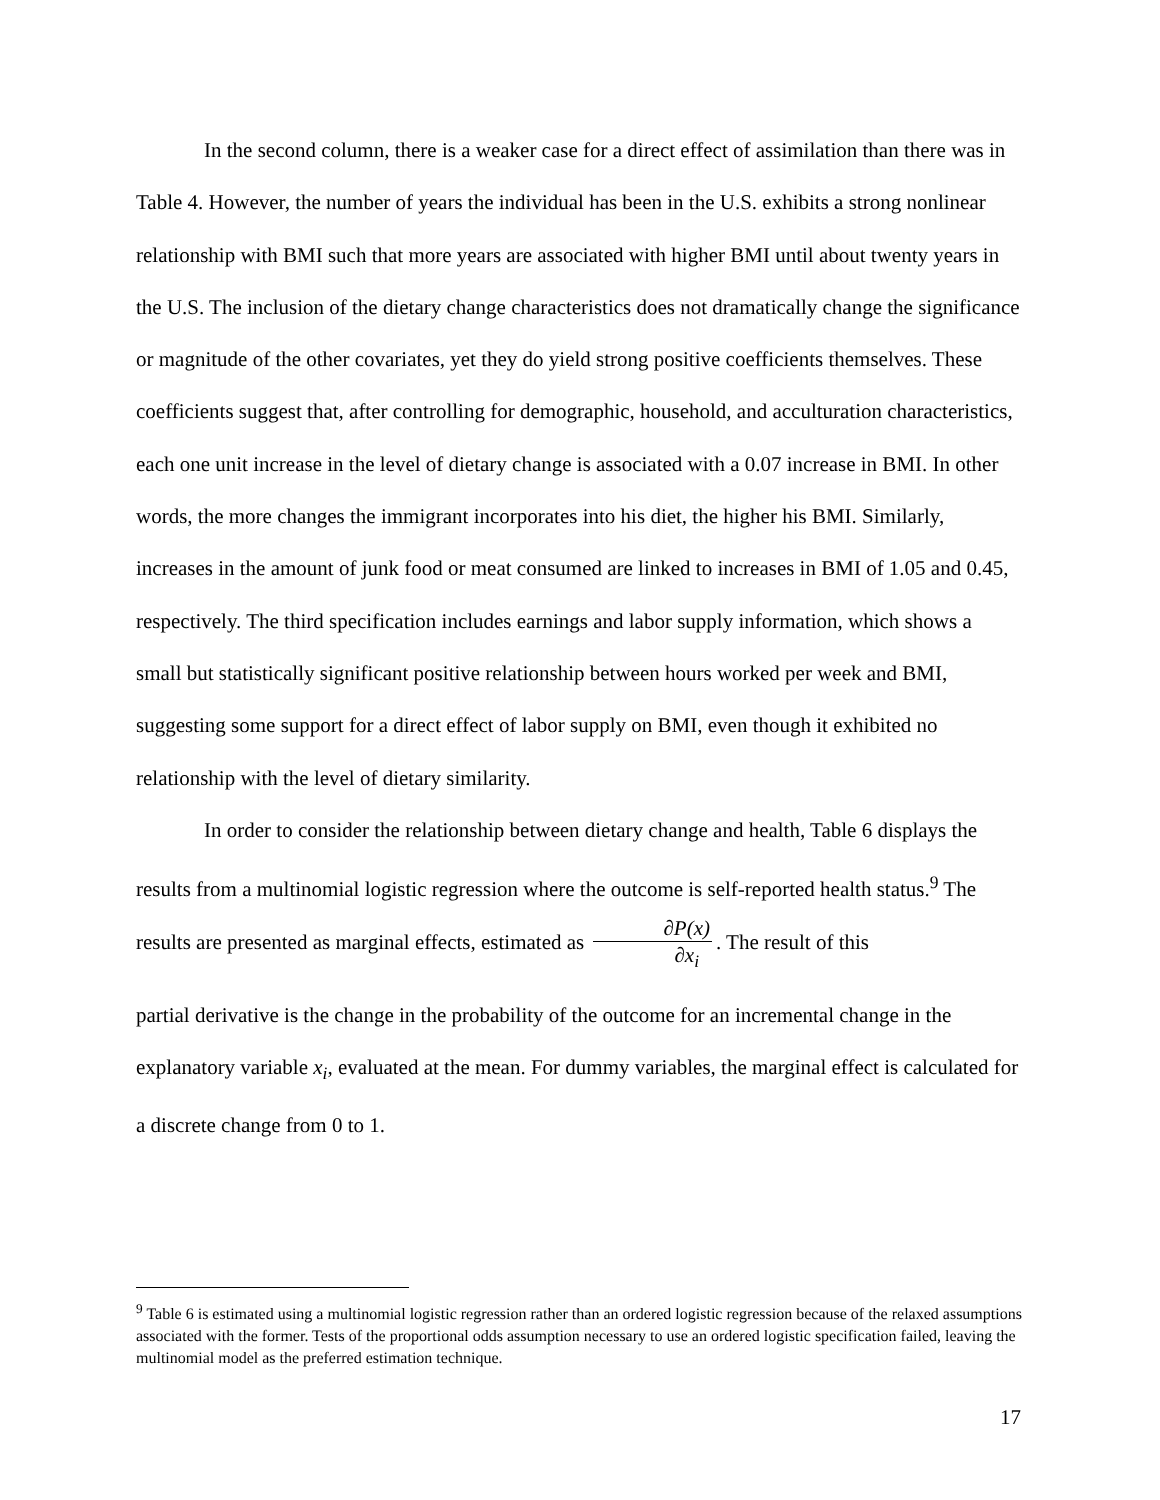In the second column, there is a weaker case for a direct effect of assimilation than there was in Table 4. However, the number of years the individual has been in the U.S. exhibits a strong nonlinear relationship with BMI such that more years are associated with higher BMI until about twenty years in the U.S. The inclusion of the dietary change characteristics does not dramatically change the significance or magnitude of the other covariates, yet they do yield strong positive coefficients themselves. These coefficients suggest that, after controlling for demographic, household, and acculturation characteristics, each one unit increase in the level of dietary change is associated with a 0.07 increase in BMI. In other words, the more changes the immigrant incorporates into his diet, the higher his BMI. Similarly, increases in the amount of junk food or meat consumed are linked to increases in BMI of 1.05 and 0.45, respectively. The third specification includes earnings and labor supply information, which shows a small but statistically significant positive relationship between hours worked per week and BMI, suggesting some support for a direct effect of labor supply on BMI, even though it exhibited no relationship with the level of dietary similarity.
In order to consider the relationship between dietary change and health, Table 6 displays the results from a multinomial logistic regression where the outcome is self-reported health status.<sup>9</sup> The results are presented as marginal effects, estimated as ∂P(x) ∂x<sub>i</sub>. The result of this
partial derivative is the change in the probability of the outcome for an incremental change in the explanatory variable x<sub>i</sub>, evaluated at the mean. For dummy variables, the marginal effect is calculated for a discrete change from 0 to 1.
<sup>9</sup> Table 6 is estimated using a multinomial logistic regression rather than an ordered logistic regression because of the relaxed assumptions associated with the former. Tests of the proportional odds assumption necessary to use an ordered logistic specification failed, leaving the multinomial model as the preferred estimation technique.
17